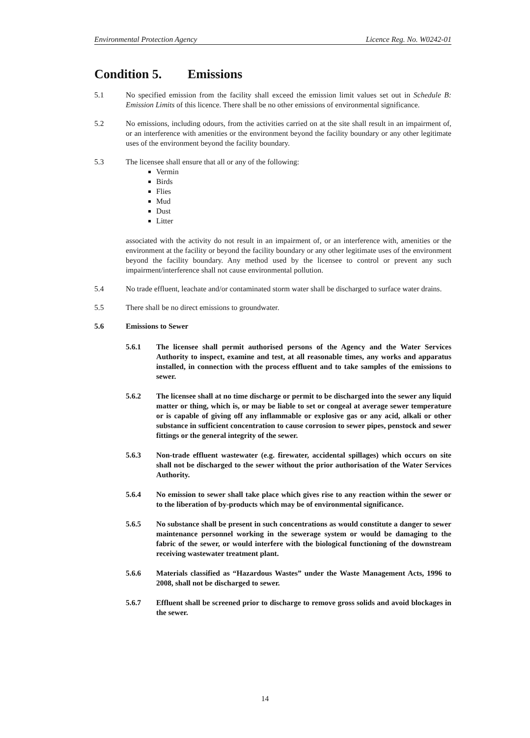Environmental Protection Agency Licence Reg. No. W0242-01
Condition 5. Emissions
5.1 No specified emission from the facility shall exceed the emission limit values set out in Schedule B: Emission Limits of this licence. There shall be no other emissions of environmental significance.
5.2 No emissions, including odours, from the activities carried on at the site shall result in an impairment of, or an interference with amenities or the environment beyond the facility boundary or any other legitimate uses of the environment beyond the facility boundary.
5.3 The licensee shall ensure that all or any of the following:
Vermin
Birds
Flies
Mud
Dust
Litter
associated with the activity do not result in an impairment of, or an interference with, amenities or the environment at the facility or beyond the facility boundary or any other legitimate uses of the environment beyond the facility boundary. Any method used by the licensee to control or prevent any such impairment/interference shall not cause environmental pollution.
5.4 No trade effluent, leachate and/or contaminated storm water shall be discharged to surface water drains.
5.5 There shall be no direct emissions to groundwater.
5.6 Emissions to Sewer
5.6.1 The licensee shall permit authorised persons of the Agency and the Water Services Authority to inspect, examine and test, at all reasonable times, any works and apparatus installed, in connection with the process effluent and to take samples of the emissions to sewer.
5.6.2 The licensee shall at no time discharge or permit to be discharged into the sewer any liquid matter or thing, which is, or may be liable to set or congeal at average sewer temperature or is capable of giving off any inflammable or explosive gas or any acid, alkali or other substance in sufficient concentration to cause corrosion to sewer pipes, penstock and sewer fittings or the general integrity of the sewer.
5.6.3 Non-trade effluent wastewater (e.g. firewater, accidental spillages) which occurs on site shall not be discharged to the sewer without the prior authorisation of the Water Services Authority.
5.6.4 No emission to sewer shall take place which gives rise to any reaction within the sewer or to the liberation of by-products which may be of environmental significance.
5.6.5 No substance shall be present in such concentrations as would constitute a danger to sewer maintenance personnel working in the sewerage system or would be damaging to the fabric of the sewer, or would interfere with the biological functioning of the downstream receiving wastewater treatment plant.
5.6.6 Materials classified as “Hazardous Wastes” under the Waste Management Acts, 1996 to 2008, shall not be discharged to sewer.
5.6.7 Effluent shall be screened prior to discharge to remove gross solids and avoid blockages in the sewer.
14